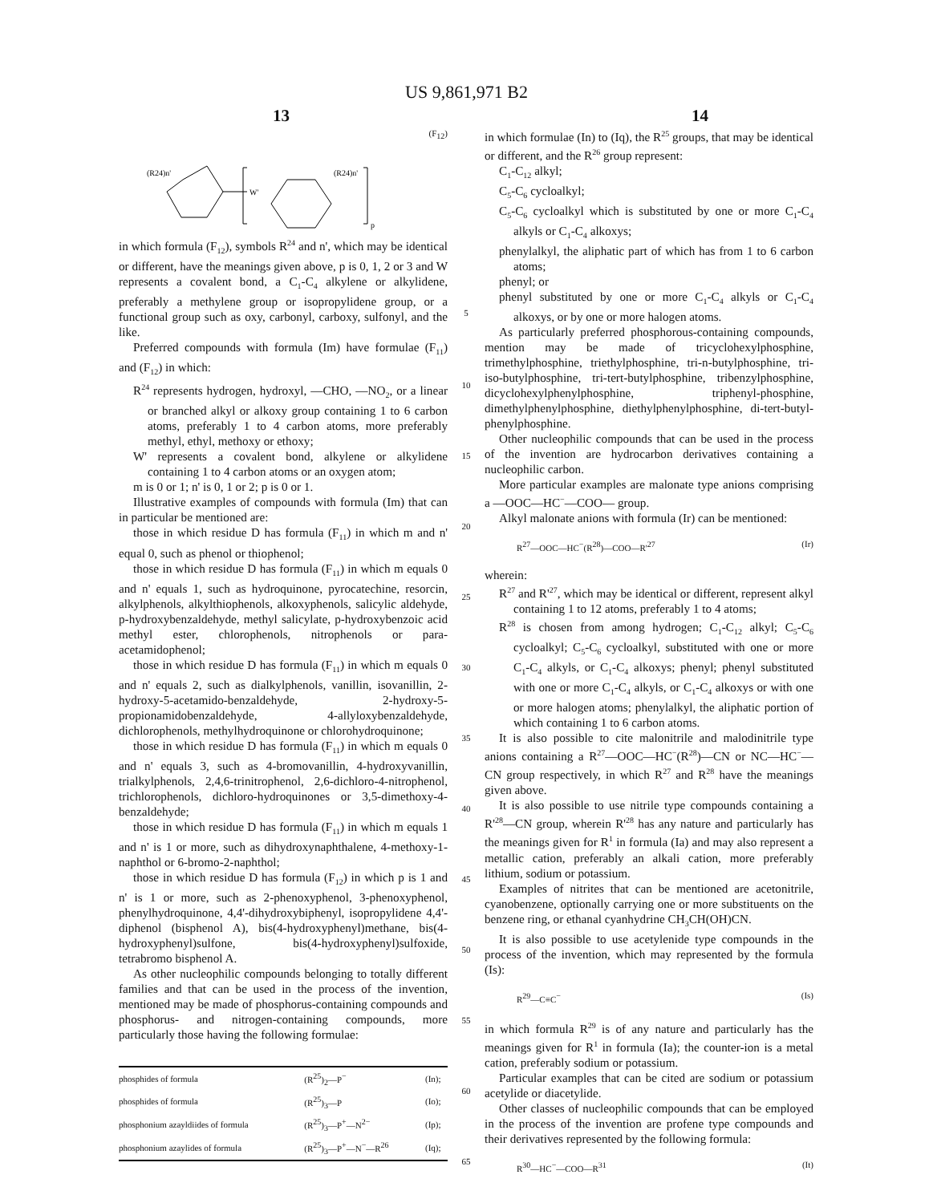US 9,861,971 B2
13 14
(F<sub>12</sub>)
(R24)n'
W'
(R24)n'
p
in which formula (F<sub>12</sub>), symbols R<sup>24</sup> and n', which may be identical or different, have the meanings given above, p is 0, 1, 2 or 3 and W represents a covalent bond, a C<sub>1</sub>-C<sub>4</sub> alkylene or alkylidene, preferably a methylene group or isopropylidene group, or a functional group such as oxy, carbonyl, carboxy, sulfonyl, and the like.
Preferred compounds with formula (Im) have formulae (F<sub>11</sub>) and (F<sub>12</sub>) in which:
R<sup>24</sup> represents hydrogen, hydroxyl, —CHO, —NO<sub>2</sub>, or a linear or branched alkyl or alkoxy group containing 1 to 6 carbon atoms, preferably 1 to 4 carbon atoms, more preferably methyl, ethyl, methoxy or ethoxy;
W' represents a covalent bond, alkylene or alkylidene containing 1 to 4 carbon atoms or an oxygen atom;
m is 0 or 1; n' is 0, 1 or 2; p is 0 or 1.
Illustrative examples of compounds with formula (Im) that can in particular be mentioned are:
those in which residue D has formula (F<sub>11</sub>) in which m and n' equal 0, such as phenol or thiophenol;
those in which residue D has formula (F<sub>11</sub>) in which m equals 0 and n' equals 1, such as hydroquinone, pyrocatechine, resorcin, alkylphenols, alkylthiophenols, alkoxyphenols, salicylic aldehyde, p-hydroxybenzaldehyde, methyl salicylate, p-hydroxybenzoic acid methyl ester, chlorophenols, nitrophenols or para-acetamidophenol;
those in which residue D has formula (F<sub>11</sub>) in which m equals 0 and n' equals 2, such as dialkylphenols, vanillin, isovanillin, 2-hydroxy-5-acetamido-benzaldehyde, 2-hydroxy-5-propionamidobenzaldehyde, 4-allyloxybenzaldehyde, dichlorophenols, methylhydroquinone or chlorohydroquinone;
those in which residue D has formula (F<sub>11</sub>) in which m equals 0 and n' equals 3, such as 4-bromovanillin, 4-hydroxyvanillin, trialkylphenols, 2,4,6-trinitrophenol, 2,6-dichloro-4-nitrophenol, trichlorophenols, dichloro-hydroquinones or 3,5-dimethoxy-4-benzaldehyde;
those in which residue D has formula (F<sub>11</sub>) in which m equals 1 and n' is 1 or more, such as dihydroxynaphthalene, 4-methoxy-1-naphthol or 6-bromo-2-naphthol;
those in which residue D has formula (F<sub>12</sub>) in which p is 1 and n' is 1 or more, such as 2-phenoxyphenol, 3-phenoxyphenol, phenylhydroquinone, 4,4'-dihydroxybiphenyl, isopropylidene 4,4'-diphenol (bisphenol A), bis(4-hydroxyphenyl)methane, bis(4-hydroxyphenyl)sulfone, bis(4-hydroxyphenyl)sulfoxide, tetrabromo bisphenol A.
As other nucleophilic compounds belonging to totally different families and that can be used in the process of the invention, mentioned may be made of phosphorus-containing compounds and phosphorus- and nitrogen-containing compounds, more particularly those having the following formulae:
| phosphides of formula | (R<sup>25</sup>)<sub>2</sub>—P<sup>−</sup> | (In); |
| phosphides of formula | (R<sup>25</sup>)<sub>3</sub>—P | (Io); |
| phosphonium azayldiides of formula | (R<sup>25</sup>)<sub>3</sub>—P<sup>+</sup>—N<sup>2−</sup> | (Ip); |
| phosphonium azaylides of formula | (R<sup>25</sup>)<sub>3</sub>—P<sup>+</sup>—N<sup>−</sup>—R<sup>26</sup> | (Iq); |
5
10
15
20
25
30
35
40
45
50
55
60
65
in which formulae (In) to (Iq), the R<sup>25</sup> groups, that may be identical or different, and the R<sup>26</sup> group represent:
C<sub>1</sub>-C<sub>12</sub> alkyl;
C<sub>5</sub>-C<sub>6</sub> cycloalkyl;
C<sub>5</sub>-C<sub>6</sub> cycloalkyl which is substituted by one or more C<sub>1</sub>-C<sub>4</sub> alkyls or C<sub>1</sub>-C<sub>4</sub> alkoxys;
phenylalkyl, the aliphatic part of which has from 1 to 6 carbon atoms;
phenyl; or
phenyl substituted by one or more C<sub>1</sub>-C<sub>4</sub> alkyls or C<sub>1</sub>-C<sub>4</sub> alkoxys, or by one or more halogen atoms.
As particularly preferred phosphorous-containing compounds, mention may be made of tricyclohexylphosphine, trimethylphosphine, triethylphosphine, tri-n-butylphosphine, tri-iso-butylphosphine, tri-tert-butylphosphine, tribenzylphosphine, dicyclohexylphenylphosphine, triphenyl-phosphine, dimethylphenylphosphine, diethylphenylphosphine, di-tert-butyl-phenylphosphine.
Other nucleophilic compounds that can be used in the process of the invention are hydrocarbon derivatives containing a nucleophilic carbon.
More particular examples are malonate type anions comprising a —OOC—HC<sup>−</sup>—COO— group.
Alkyl malonate anions with formula (Ir) can be mentioned:
R<sup>27</sup>—OOC—HC<sup>−</sup>(R<sup>28</sup>)—COO—R'<sup>27</sup> (Ir)
wherein:
R<sup>27</sup> and R'<sup>27</sup>, which may be identical or different, represent alkyl containing 1 to 12 atoms, preferably 1 to 4 atoms;
R<sup>28</sup> is chosen from among hydrogen; C<sub>1</sub>-C<sub>12</sub> alkyl; C<sub>5</sub>-C<sub>6</sub> cycloalkyl; C<sub>5</sub>-C<sub>6</sub> cycloalkyl, substituted with one or more C<sub>1</sub>-C<sub>4</sub> alkyls, or C<sub>1</sub>-C<sub>4</sub> alkoxys; phenyl; phenyl substituted with one or more C<sub>1</sub>-C<sub>4</sub> alkyls, or C<sub>1</sub>-C<sub>4</sub> alkoxys or with one or more halogen atoms; phenylalkyl, the aliphatic portion of which containing 1 to 6 carbon atoms.
It is also possible to cite malonitrile and malodinitrile type anions containing a R<sup>27</sup>—OOC—HC<sup>−</sup>(R<sup>28</sup>)—CN or NC—HC<sup>−</sup>—CN group respectively, in which R<sup>27</sup> and R<sup>28</sup> have the meanings given above.
It is also possible to use nitrile type compounds containing a R'<sup>28</sup>—CN group, wherein R'<sup>28</sup> has any nature and particularly has the meanings given for R<sup>1</sup> in formula (Ia) and may also represent a metallic cation, preferably an alkali cation, more preferably lithium, sodium or potassium.
Examples of nitrites that can be mentioned are acetonitrile, cyanobenzene, optionally carrying one or more substituents on the benzene ring, or ethanal cyanhydrine CH<sub>3</sub>CH(OH)CN.
It is also possible to use acetylenide type compounds in the process of the invention, which may represented by the formula (Is):
R<sup>29</sup>—C≡C<sup>−</sup> (Is)
in which formula R<sup>29</sup> is of any nature and particularly has the meanings given for R<sup>1</sup> in formula (Ia); the counter-ion is a metal cation, preferably sodium or potassium.
Particular examples that can be cited are sodium or potassium acetylide or diacetylide.
Other classes of nucleophilic compounds that can be employed in the process of the invention are profene type compounds and their derivatives represented by the following formula:
R<sup>30</sup>—HC<sup>−</sup>—COO—R<sup>31</sup> (It)